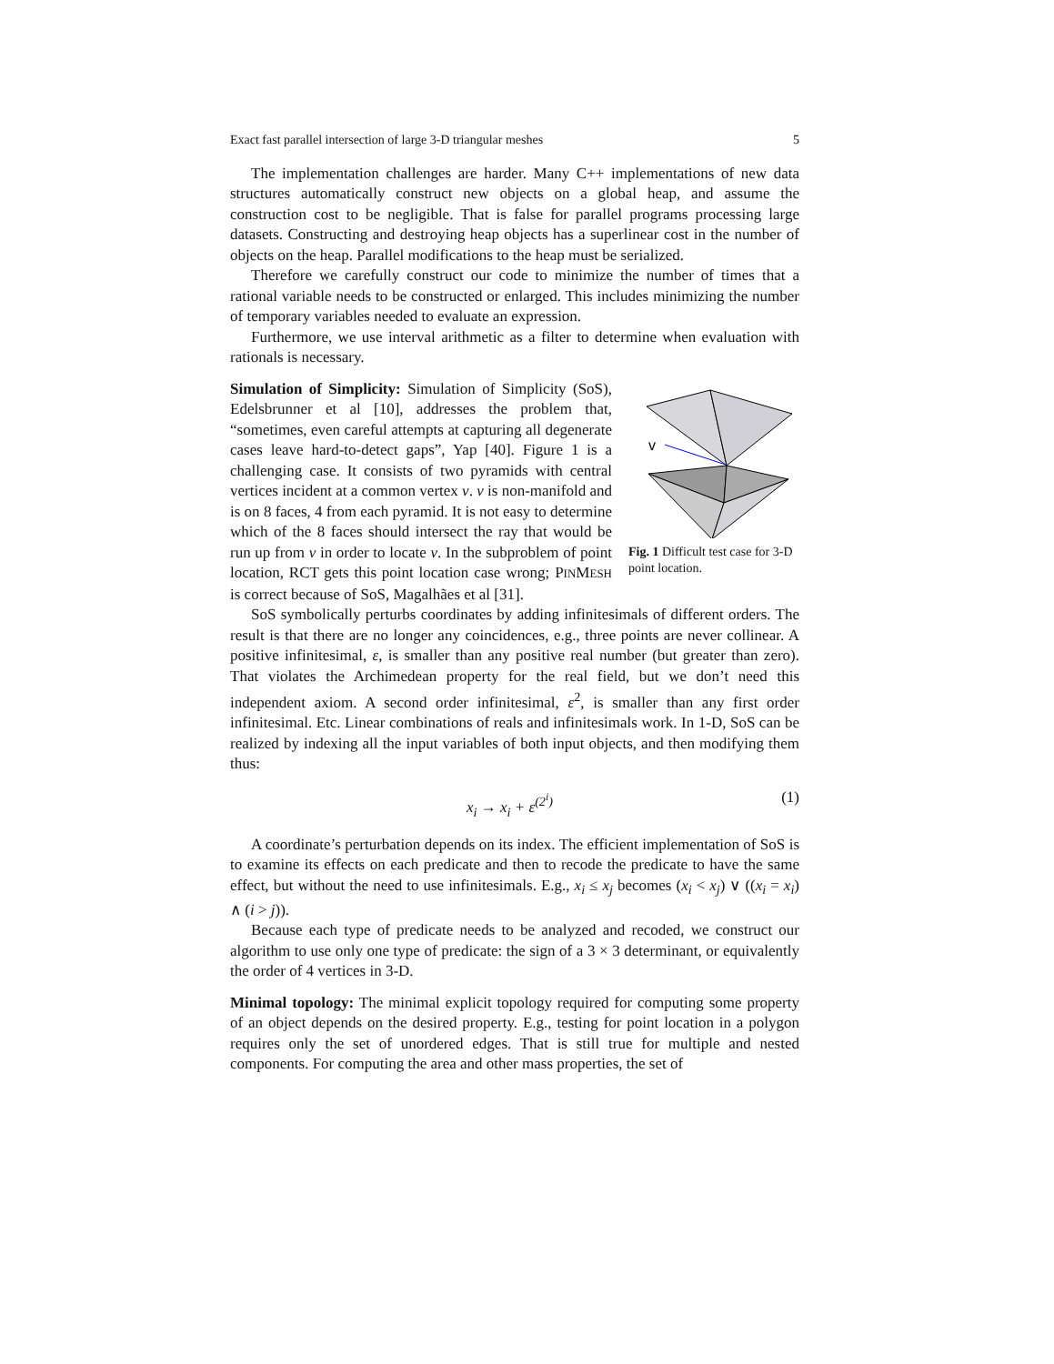Exact fast parallel intersection of large 3-D triangular meshes 5
The implementation challenges are harder. Many C++ implementations of new data structures automatically construct new objects on a global heap, and assume the construction cost to be negligible. That is false for parallel programs processing large datasets. Constructing and destroying heap objects has a superlinear cost in the number of objects on the heap. Parallel modifications to the heap must be serialized.
Therefore we carefully construct our code to minimize the number of times that a rational variable needs to be constructed or enlarged. This includes minimizing the number of temporary variables needed to evaluate an expression.
Furthermore, we use interval arithmetic as a filter to determine when evaluation with rationals is necessary.
Simulation of Simplicity: Simulation of Simplicity (SoS), Edelsbrunner et al [10], addresses the problem that, “sometimes, even careful attempts at capturing all degenerate cases leave hard-to-detect gaps”, Yap [40]. Figure 1 is a challenging case. It consists of two pyramids with central vertices incident at a common vertex v. v is non-manifold and is on 8 faces, 4 from each pyramid. It is not easy to determine which of the 8 faces should intersect the ray that would be run up from v in order to locate v. In the subproblem of point location, RCT gets this point location case wrong; PINMESH is correct because of SoS, Magalhães et al [31].
v
Fig. 1 Difficult test case for 3-D point location.
SoS symbolically perturbs coordinates by adding infinitesimals of different orders. The result is that there are no longer any coincidences, e.g., three points are never collinear. A positive infinitesimal, ε, is smaller than any positive real number (but greater than zero). That violates the Archimedean property for the real field, but we don’t need this independent axiom. A second order infinitesimal, ε<sup>2</sup>, is smaller than any first order infinitesimal. Etc. Linear combinations of reals and infinitesimals work. In 1-D, SoS can be realized by indexing all the input variables of both input objects, and then modifying them thus:
x<sub>i</sub> → x<sub>i</sub> + ε<sup>(2<sup>i</sup>)</sup> (1)
A coordinate’s perturbation depends on its index. The efficient implementation of SoS is to examine its effects on each predicate and then to recode the predicate to have the same effect, but without the need to use infinitesimals. E.g., x<sub>i</sub> ≤ x<sub>j</sub> becomes (x<sub>i</sub> < x<sub>j</sub>) ∨ ((x<sub>i</sub> = x<sub>i</sub>) ∧ (i > j)).
Because each type of predicate needs to be analyzed and recoded, we construct our algorithm to use only one type of predicate: the sign of a 3 × 3 determinant, or equivalently the order of 4 vertices in 3-D.
Minimal topology: The minimal explicit topology required for computing some property of an object depends on the desired property. E.g., testing for point location in a polygon requires only the set of unordered edges. That is still true for multiple and nested components. For computing the area and other mass properties, the set of